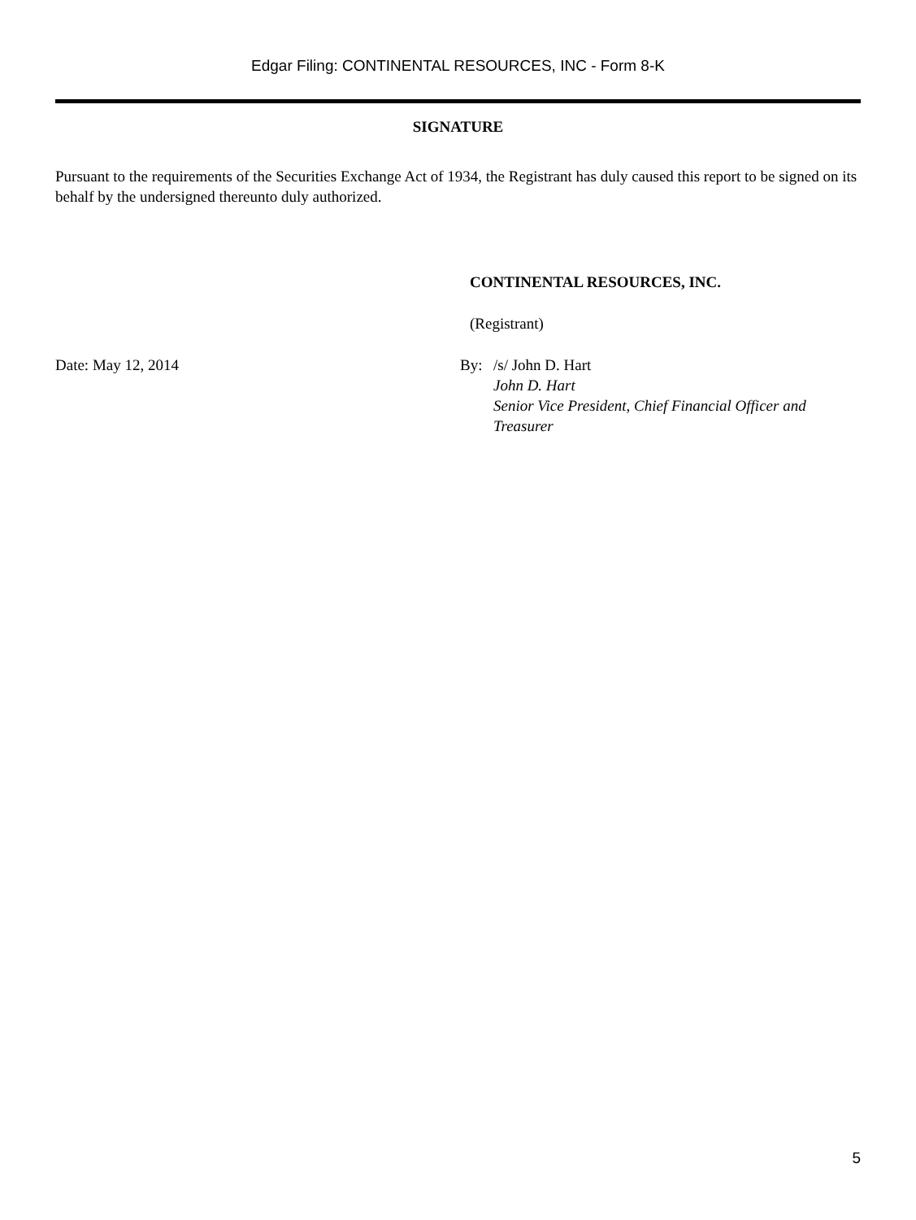Edgar Filing: CONTINENTAL RESOURCES, INC - Form 8-K
SIGNATURE
Pursuant to the requirements of the Securities Exchange Act of 1934, the Registrant has duly caused this report to be signed on its behalf by the undersigned thereunto duly authorized.
CONTINENTAL RESOURCES, INC.
(Registrant)
Date: May 12, 2014 By: /s/ John D. Hart
John D. Hart
Senior Vice President, Chief Financial Officer and Treasurer
5